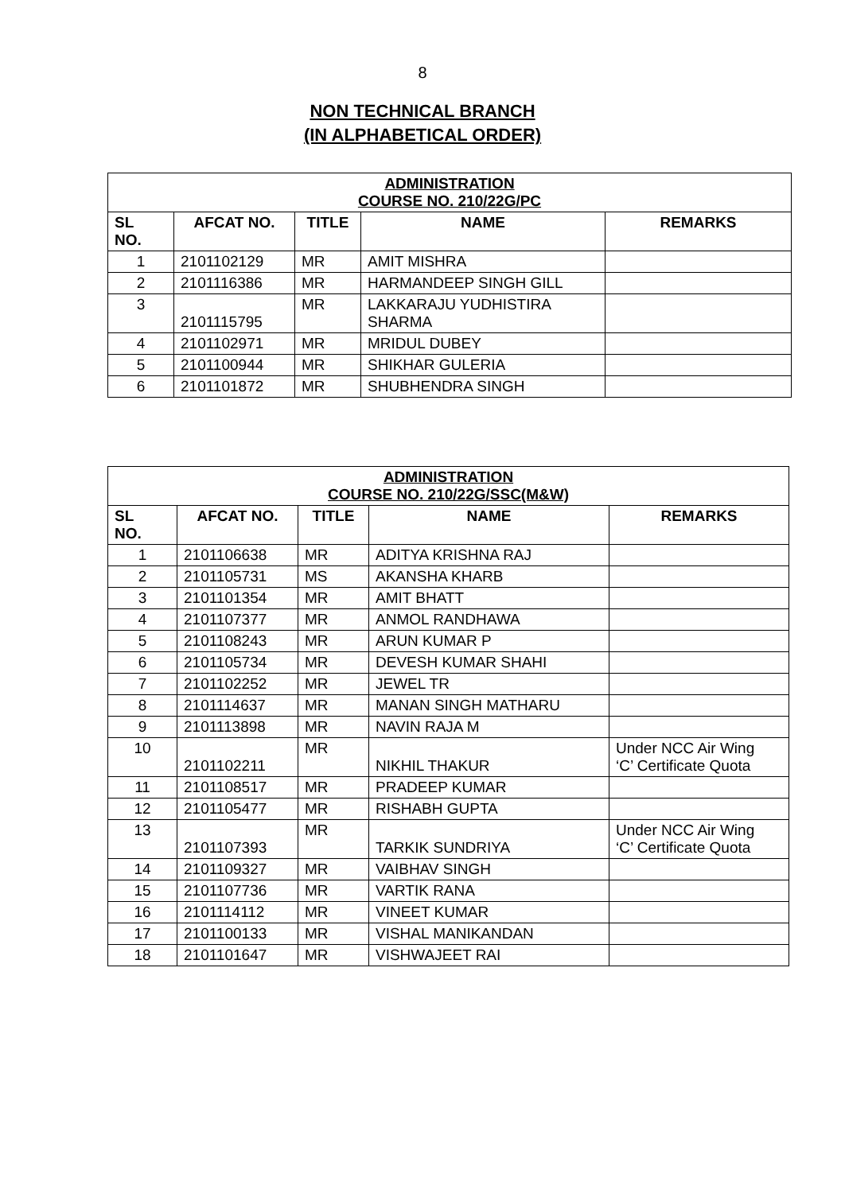8
NON TECHNICAL BRANCH
(IN ALPHABETICAL ORDER)
| ADMINISTRATION COURSE NO. 210/22G/PC | | | | |
| --- | --- | --- | --- | --- |
| SL NO. | AFCAT NO. | TITLE | NAME | REMARKS |
| 1 | 2101102129 | MR | AMIT MISHRA | |
| 2 | 2101116386 | MR | HARMANDEEP SINGH GILL | |
| 3 | 2101115795 | MR | LAKKARAJU YUDHISTIRA SHARMA | |
| 4 | 2101102971 | MR | MRIDUL DUBEY | |
| 5 | 2101100944 | MR | SHIKHAR GULERIA | |
| 6 | 2101101872 | MR | SHUBHENDRA SINGH | |
| ADMINISTRATION COURSE NO. 210/22G/SSC(M&W) | | | | |
| --- | --- | --- | --- | --- |
| SL NO. | AFCAT NO. | TITLE | NAME | REMARKS |
| 1 | 2101106638 | MR | ADITYA KRISHNA RAJ | |
| 2 | 2101105731 | MS | AKANSHA KHARB | |
| 3 | 2101101354 | MR | AMIT BHATT | |
| 4 | 2101107377 | MR | ANMOL RANDHAWA | |
| 5 | 2101108243 | MR | ARUN KUMAR P | |
| 6 | 2101105734 | MR | DEVESH KUMAR SHAHI | |
| 7 | 2101102252 | MR | JEWEL TR | |
| 8 | 2101114637 | MR | MANAN SINGH MATHARU | |
| 9 | 2101113898 | MR | NAVIN RAJA M | |
| 10 | 2101102211 | MR | NIKHIL THAKUR | Under NCC Air Wing ‘C’ Certificate Quota |
| 11 | 2101108517 | MR | PRADEEP KUMAR | |
| 12 | 2101105477 | MR | RISHABH GUPTA | |
| 13 | 2101107393 | MR | TARKIK SUNDRIYA | Under NCC Air Wing ‘C’ Certificate Quota |
| 14 | 2101109327 | MR | VAIBHAV SINGH | |
| 15 | 2101107736 | MR | VARTIK RANA | |
| 16 | 2101114112 | MR | VINEET KUMAR | |
| 17 | 2101100133 | MR | VISHAL MANIKANDAN | |
| 18 | 2101101647 | MR | VISHWAJEET RAI | |